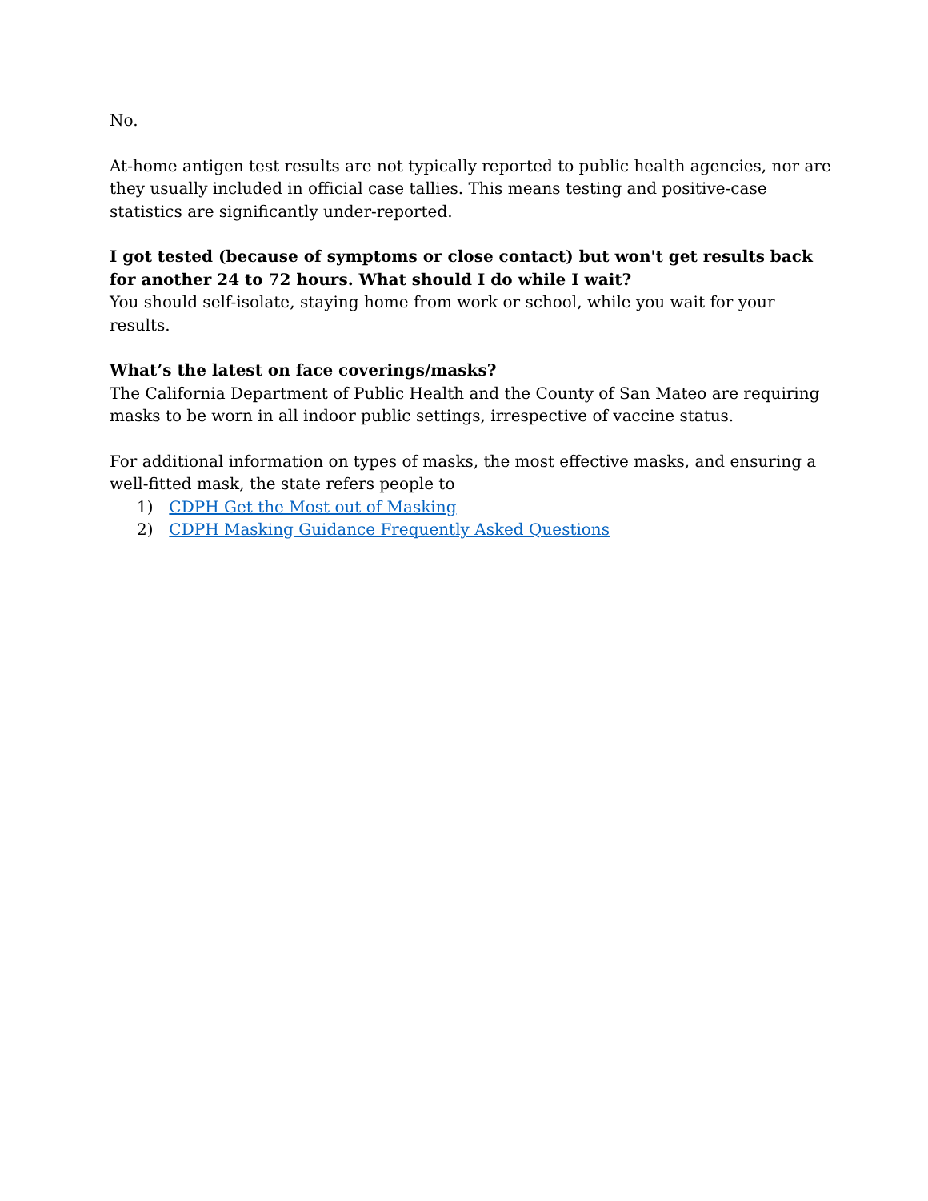No.
At-home antigen test results are not typically reported to public health agencies, nor are they usually included in official case tallies. This means testing and positive-case statistics are significantly under-reported.
I got tested (because of symptoms or close contact) but won't get results back for another 24 to 72 hours. What should I do while I wait?
You should self-isolate, staying home from work or school, while you wait for your results.
What’s the latest on face coverings/masks?
The California Department of Public Health and the County of San Mateo are requiring masks to be worn in all indoor public settings, irrespective of vaccine status.
For additional information on types of masks, the most effective masks, and ensuring a well-fitted mask, the state refers people to
1) CDPH Get the Most out of Masking
2) CDPH Masking Guidance Frequently Asked Questions